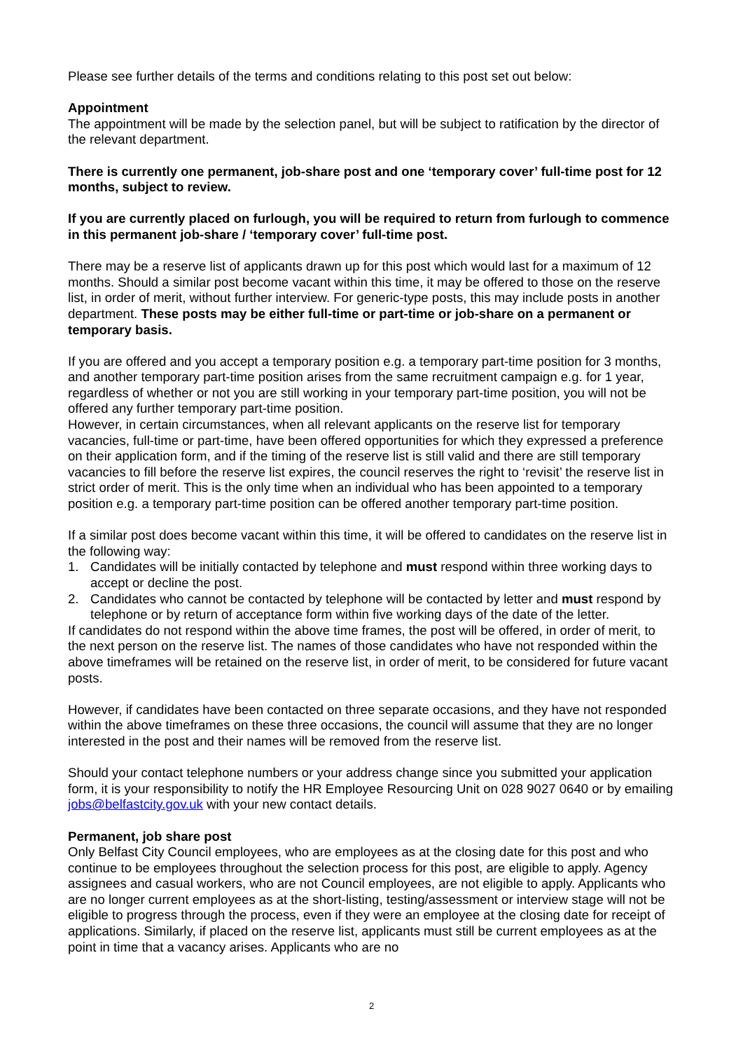Please see further details of the terms and conditions relating to this post set out below:
Appointment
The appointment will be made by the selection panel, but will be subject to ratification by the director of the relevant department.
There is currently one permanent, job-share post and one ‘temporary cover’ full-time post for 12 months, subject to review.
If you are currently placed on furlough, you will be required to return from furlough to commence in this permanent job-share / ‘temporary cover’ full-time post.
There may be a reserve list of applicants drawn up for this post which would last for a maximum of 12 months. Should a similar post become vacant within this time, it may be offered to those on the reserve list, in order of merit, without further interview. For generic-type posts, this may include posts in another department. These posts may be either full-time or part-time or job-share on a permanent or temporary basis.
If you are offered and you accept a temporary position e.g. a temporary part-time position for 3 months, and another temporary part-time position arises from the same recruitment campaign e.g. for 1 year, regardless of whether or not you are still working in your temporary part-time position, you will not be offered any further temporary part-time position.
However, in certain circumstances, when all relevant applicants on the reserve list for temporary vacancies, full-time or part-time, have been offered opportunities for which they expressed a preference on their application form, and if the timing of the reserve list is still valid and there are still temporary vacancies to fill before the reserve list expires, the council reserves the right to ‘revisit’ the reserve list in strict order of merit. This is the only time when an individual who has been appointed to a temporary position e.g. a temporary part-time position can be offered another temporary part-time position.
If a similar post does become vacant within this time, it will be offered to candidates on the reserve list in the following way:
1. Candidates will be initially contacted by telephone and must respond within three working days to accept or decline the post.
2. Candidates who cannot be contacted by telephone will be contacted by letter and must respond by telephone or by return of acceptance form within five working days of the date of the letter.
If candidates do not respond within the above time frames, the post will be offered, in order of merit, to the next person on the reserve list. The names of those candidates who have not responded within the above timeframes will be retained on the reserve list, in order of merit, to be considered for future vacant posts.
However, if candidates have been contacted on three separate occasions, and they have not responded within the above timeframes on these three occasions, the council will assume that they are no longer interested in the post and their names will be removed from the reserve list.
Should your contact telephone numbers or your address change since you submitted your application form, it is your responsibility to notify the HR Employee Resourcing Unit on 028 9027 0640 or by emailing jobs@belfastcity.gov.uk with your new contact details.
Permanent, job share post
Only Belfast City Council employees, who are employees as at the closing date for this post and who continue to be employees throughout the selection process for this post, are eligible to apply. Agency assignees and casual workers, who are not Council employees, are not eligible to apply. Applicants who are no longer current employees as at the short-listing, testing/assessment or interview stage will not be eligible to progress through the process, even if they were an employee at the closing date for receipt of applications. Similarly, if placed on the reserve list, applicants must still be current employees as at the point in time that a vacancy arises. Applicants who are no
2